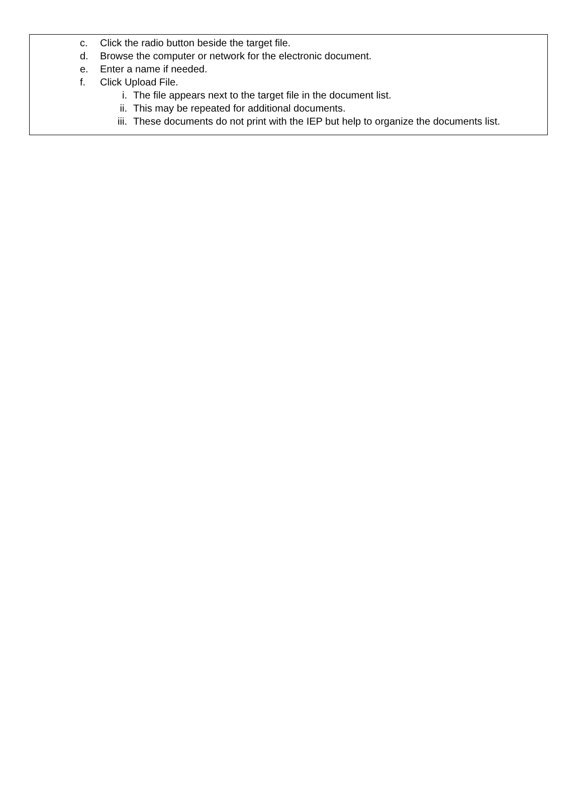c. Click the radio button beside the target file.
d. Browse the computer or network for the electronic document.
e. Enter a name if needed.
f. Click Upload File.
i. The file appears next to the target file in the document list.
ii. This may be repeated for additional documents.
iii. These documents do not print with the IEP but help to organize the documents list.